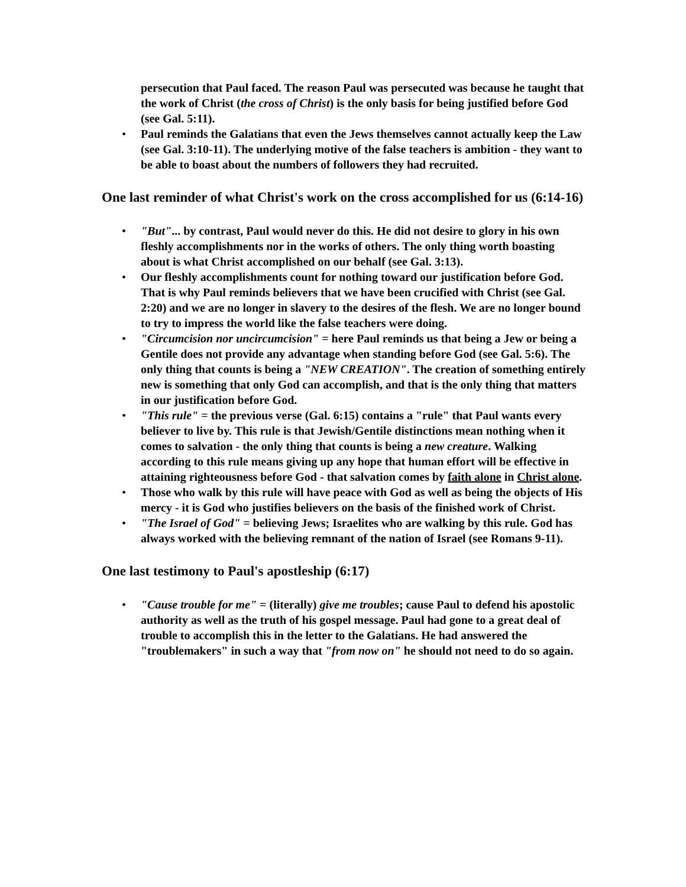persecution that Paul faced. The reason Paul was persecuted was because he taught that the work of Christ (the cross of Christ) is the only basis for being justified before God (see Gal. 5:11).
Paul reminds the Galatians that even the Jews themselves cannot actually keep the Law (see Gal. 3:10-11). The underlying motive of the false teachers is ambition - they want to be able to boast about the numbers of followers they had recruited.
One last reminder of what Christ's work on the cross accomplished for us (6:14-16)
"But"... by contrast, Paul would never do this. He did not desire to glory in his own fleshly accomplishments nor in the works of others. The only thing worth boasting about is what Christ accomplished on our behalf (see Gal. 3:13).
Our fleshly accomplishments count for nothing toward our justification before God. That is why Paul reminds believers that we have been crucified with Christ (see Gal. 2:20) and we are no longer in slavery to the desires of the flesh. We are no longer bound to try to impress the world like the false teachers were doing.
"Circumcision nor uncircumcision" = here Paul reminds us that being a Jew or being a Gentile does not provide any advantage when standing before God (see Gal. 5:6). The only thing that counts is being a "NEW CREATION". The creation of something entirely new is something that only God can accomplish, and that is the only thing that matters in our justification before God.
"This rule" = the previous verse (Gal. 6:15) contains a "rule" that Paul wants every believer to live by. This rule is that Jewish/Gentile distinctions mean nothing when it comes to salvation - the only thing that counts is being a new creature. Walking according to this rule means giving up any hope that human effort will be effective in attaining righteousness before God - that salvation comes by faith alone in Christ alone.
Those who walk by this rule will have peace with God as well as being the objects of His mercy - it is God who justifies believers on the basis of the finished work of Christ.
"The Israel of God" = believing Jews; Israelites who are walking by this rule. God has always worked with the believing remnant of the nation of Israel (see Romans 9-11).
One last testimony to Paul's apostleship (6:17)
"Cause trouble for me" = (literally) give me troubles; cause Paul to defend his apostolic authority as well as the truth of his gospel message. Paul had gone to a great deal of trouble to accomplish this in the letter to the Galatians. He had answered the "troublemakers" in such a way that "from now on" he should not need to do so again.